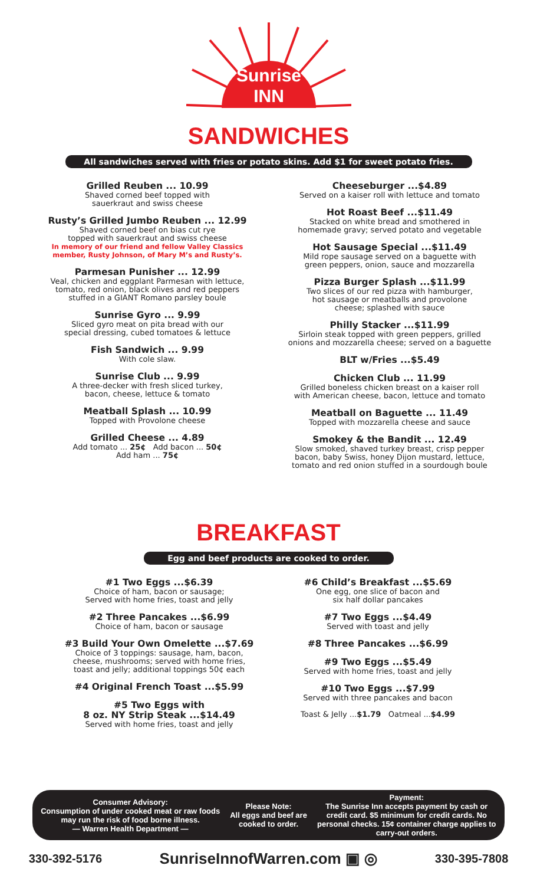Sunrise
INN
SANDWICHES
All sandwiches served with fries or potato skins. Add $1 for sweet potato fries.
Grilled Reuben ... 10.99
Shaved corned beef topped with
sauerkraut and swiss cheese
Rusty’s Grilled Jumbo Reuben ... 12.99
Shaved corned beef on bias cut rye
topped with sauerkraut and swiss cheese
In memory of our friend and fellow Valley Classics
member, Rusty Johnson, of Mary M’s and Rusty’s.
Parmesan Punisher ... 12.99
Veal, chicken and eggplant Parmesan with lettuce,
tomato, red onion, black olives and red peppers
stuffed in a GIANT Romano parsley boule
Sunrise Gyro ... 9.99
Sliced gyro meat on pita bread with our
special dressing, cubed tomatoes & lettuce
Fish Sandwich ... 9.99
With cole slaw.
Sunrise Club ... 9.99
A three-decker with fresh sliced turkey,
bacon, cheese, lettuce & tomato
Meatball Splash ... 10.99
Topped with Provolone cheese
Grilled Cheese ... 4.89
Add tomato ... 25¢ Add bacon ... 50¢
Add ham ... 75¢
Cheeseburger ...$4.89
Served on a kaiser roll with lettuce and tomato
Hot Roast Beef ...$11.49
Stacked on white bread and smothered in
homemade gravy; served potato and vegetable
Hot Sausage Special ...$11.49
Mild rope sausage served on a baguette with
green peppers, onion, sauce and mozzarella
Pizza Burger Splash ...$11.99
Two slices of our red pizza with hamburger,
hot sausage or meatballs and provolone
cheese; splashed with sauce
Philly Stacker ...$11.99
Sirloin steak topped with green peppers, grilled
onions and mozzarella cheese; served on a baguette
BLT w/Fries ...$5.49
Chicken Club ... 11.99
Grilled boneless chicken breast on a kaiser roll
with American cheese, bacon, lettuce and tomato
Meatball on Baguette ... 11.49
Topped with mozzarella cheese and sauce
Smokey & the Bandit ... 12.49
Slow smoked, shaved turkey breast, crisp pepper
bacon, baby Swiss, honey Dijon mustard, lettuce,
tomato and red onion stuffed in a sourdough boule
BREAKFAST
Egg and beef products are cooked to order.
#1 Two Eggs ...$6.39
Choice of ham, bacon or sausage;
Served with home fries, toast and jelly
#2 Three Pancakes ...$6.99
Choice of ham, bacon or sausage
#3 Build Your Own Omelette ...$7.69
Choice of 3 toppings: sausage, ham, bacon,
cheese, mushrooms; served with home fries,
toast and jelly; additional toppings 50¢ each
#4 Original French Toast ...$5.99
#5 Two Eggs with
8 oz. NY Strip Steak ...$14.49
Served with home fries, toast and jelly
#6 Child’s Breakfast ...$5.69
One egg, one slice of bacon and
six half dollar pancakes
#7 Two Eggs ...$4.49
Served with toast and jelly
#8 Three Pancakes ...$6.99
#9 Two Eggs ...$5.49
Served with home fries, toast and jelly
#10 Two Eggs ...$7.99
Served with three pancakes and bacon
Toast & Jelly ...$1.79 Oatmeal ...$4.99
Consumer Advisory:
Consumption of under cooked meat or raw foods may run the risk of food borne illness.
— Warren Health Department —
Please Note:
All eggs and beef are cooked to order.
Payment:
The Sunrise Inn accepts payment by cash or credit card. $5 minimum for credit cards. No personal checks. 15¢ container charge applies to carry-out orders.
330-392-5176 SunriseInnofWarren.com ▣ ◎ 330-395-7808